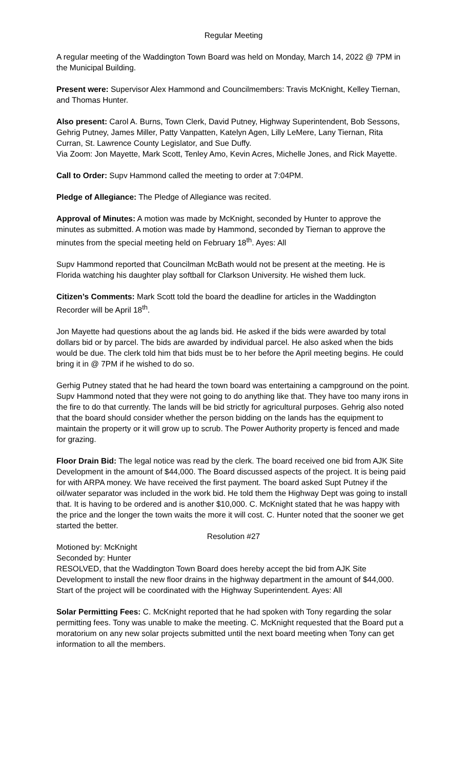Regular Meeting
A regular meeting of the Waddington Town Board was held on Monday, March 14, 2022 @ 7PM in the Municipal Building.
Present were: Supervisor Alex Hammond and Councilmembers: Travis McKnight, Kelley Tiernan, and Thomas Hunter.
Also present: Carol A. Burns, Town Clerk, David Putney, Highway Superintendent, Bob Sessons, Gehrig Putney, James Miller, Patty Vanpatten, Katelyn Agen, Lilly LeMere, Lany Tiernan, Rita Curran, St. Lawrence County Legislator, and Sue Duffy.
Via Zoom: Jon Mayette, Mark Scott, Tenley Amo, Kevin Acres, Michelle Jones, and Rick Mayette.
Call to Order: Supv Hammond called the meeting to order at 7:04PM.
Pledge of Allegiance: The Pledge of Allegiance was recited.
Approval of Minutes: A motion was made by McKnight, seconded by Hunter to approve the minutes as submitted. A motion was made by Hammond, seconded by Tiernan to approve the minutes from the special meeting held on February 18<sup>th</sup>. Ayes: All
Supv Hammond reported that Councilman McBath would not be present at the meeting. He is Florida watching his daughter play softball for Clarkson University. He wished them luck.
Citizen’s Comments: Mark Scott told the board the deadline for articles in the Waddington Recorder will be April 18<sup>th</sup>.
Jon Mayette had questions about the ag lands bid. He asked if the bids were awarded by total dollars bid or by parcel. The bids are awarded by individual parcel. He also asked when the bids would be due. The clerk told him that bids must be to her before the April meeting begins. He could bring it in @ 7PM if he wished to do so.
Gerhig Putney stated that he had heard the town board was entertaining a campground on the point. Supv Hammond noted that they were not going to do anything like that. They have too many irons in the fire to do that currently. The lands will be bid strictly for agricultural purposes. Gehrig also noted that the board should consider whether the person bidding on the lands has the equipment to maintain the property or it will grow up to scrub. The Power Authority property is fenced and made for grazing.
Floor Drain Bid: The legal notice was read by the clerk. The board received one bid from AJK Site Development in the amount of $44,000. The Board discussed aspects of the project. It is being paid for with ARPA money. We have received the first payment. The board asked Supt Putney if the oil/water separator was included in the work bid. He told them the Highway Dept was going to install that. It is having to be ordered and is another $10,000. C. McKnight stated that he was happy with the price and the longer the town waits the more it will cost. C. Hunter noted that the sooner we get started the better.
Resolution #27
Motioned by: McKnight
Seconded by: Hunter
RESOLVED, that the Waddington Town Board does hereby accept the bid from AJK Site Development to install the new floor drains in the highway department in the amount of $44,000. Start of the project will be coordinated with the Highway Superintendent. Ayes: All
Solar Permitting Fees: C. McKnight reported that he had spoken with Tony regarding the solar permitting fees. Tony was unable to make the meeting. C. McKnight requested that the Board put a moratorium on any new solar projects submitted until the next board meeting when Tony can get information to all the members.